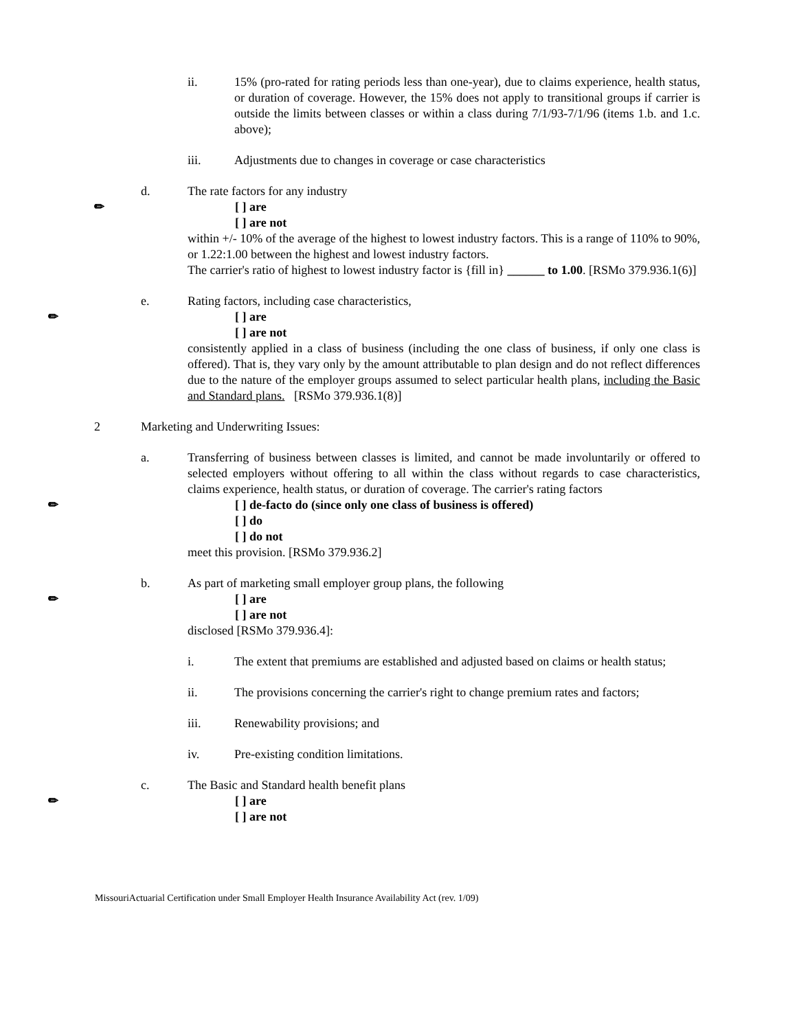ii. 15% (pro-rated for rating periods less than one-year), due to claims experience, health status, or duration of coverage. However, the 15% does not apply to transitional groups if carrier is outside the limits between classes or within a class during 7/1/93-7/1/96 (items 1.b. and 1.c. above);
iii. Adjustments due to changes in coverage or case characteristics
d. The rate factors for any industry
✏ [ ] are
[ ] are not
within +/- 10% of the average of the highest to lowest industry factors. This is a range of 110% to 90%, or 1.22:1.00 between the highest and lowest industry factors.
The carrier's ratio of highest to lowest industry factor is {fill in} ______ to 1.00. [RSMo 379.936.1(6)]
e. Rating factors, including case characteristics,
✏ [ ] are
[ ] are not
consistently applied in a class of business (including the one class of business, if only one class is offered). That is, they vary only by the amount attributable to plan design and do not reflect differences due to the nature of the employer groups assumed to select particular health plans, including the Basic and Standard plans. [RSMo 379.936.1(8)]
2 Marketing and Underwriting Issues:
a. Transferring of business between classes is limited, and cannot be made involuntarily or offered to selected employers without offering to all within the class without regards to case characteristics, claims experience, health status, or duration of coverage. The carrier's rating factors
✏ [ ] de-facto do (since only one class of business is offered)
[ ] do
[ ] do not
meet this provision. [RSMo 379.936.2]
b. As part of marketing small employer group plans, the following
✏ [ ] are
[ ] are not
disclosed [RSMo 379.936.4]:
i. The extent that premiums are established and adjusted based on claims or health status;
ii. The provisions concerning the carrier's right to change premium rates and factors;
iii. Renewability provisions; and
iv. Pre-existing condition limitations.
c. The Basic and Standard health benefit plans
✏ [ ] are
[ ] are not
MissouriActuarial Certification under Small Employer Health Insurance Availability Act (rev. 1/09)